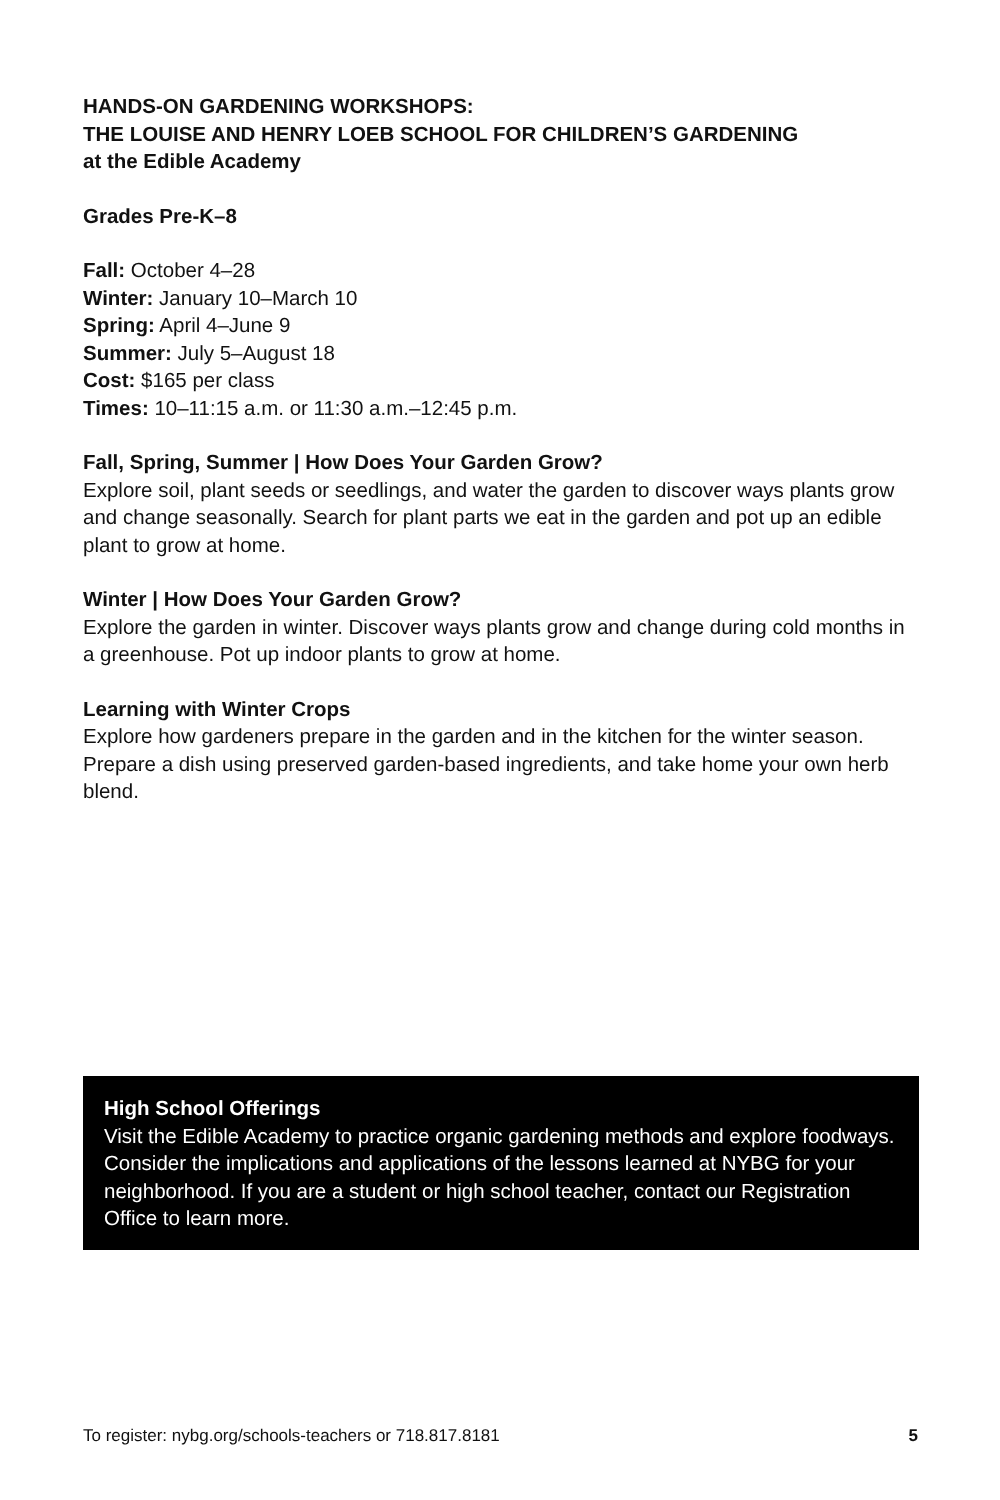HANDS-ON GARDENING WORKSHOPS:
THE LOUISE AND HENRY LOEB SCHOOL FOR CHILDREN’S GARDENING
at the Edible Academy
Grades Pre-K–8
Fall: October 4–28
Winter: January 10–March 10
Spring: April 4–June 9
Summer: July 5–August 18
Cost: $165 per class
Times: 10–11:15 a.m. or 11:30 a.m.–12:45 p.m.
Fall, Spring, Summer | How Does Your Garden Grow?
Explore soil, plant seeds or seedlings, and water the garden to discover ways plants grow and change seasonally. Search for plant parts we eat in the garden and pot up an edible plant to grow at home.
Winter | How Does Your Garden Grow?
Explore the garden in winter. Discover ways plants grow and change during cold months in a greenhouse. Pot up indoor plants to grow at home.
Learning with Winter Crops
Explore how gardeners prepare in the garden and in the kitchen for the winter season. Prepare a dish using preserved garden-based ingredients, and take home your own herb blend.
High School Offerings
Visit the Edible Academy to practice organic gardening methods and explore foodways. Consider the implications and applications of the lessons learned at NYBG for your neighborhood. If you are a student or high school teacher, contact our Registration Office to learn more.
To register: nybg.org/schools-teachers or 718.817.8181 5